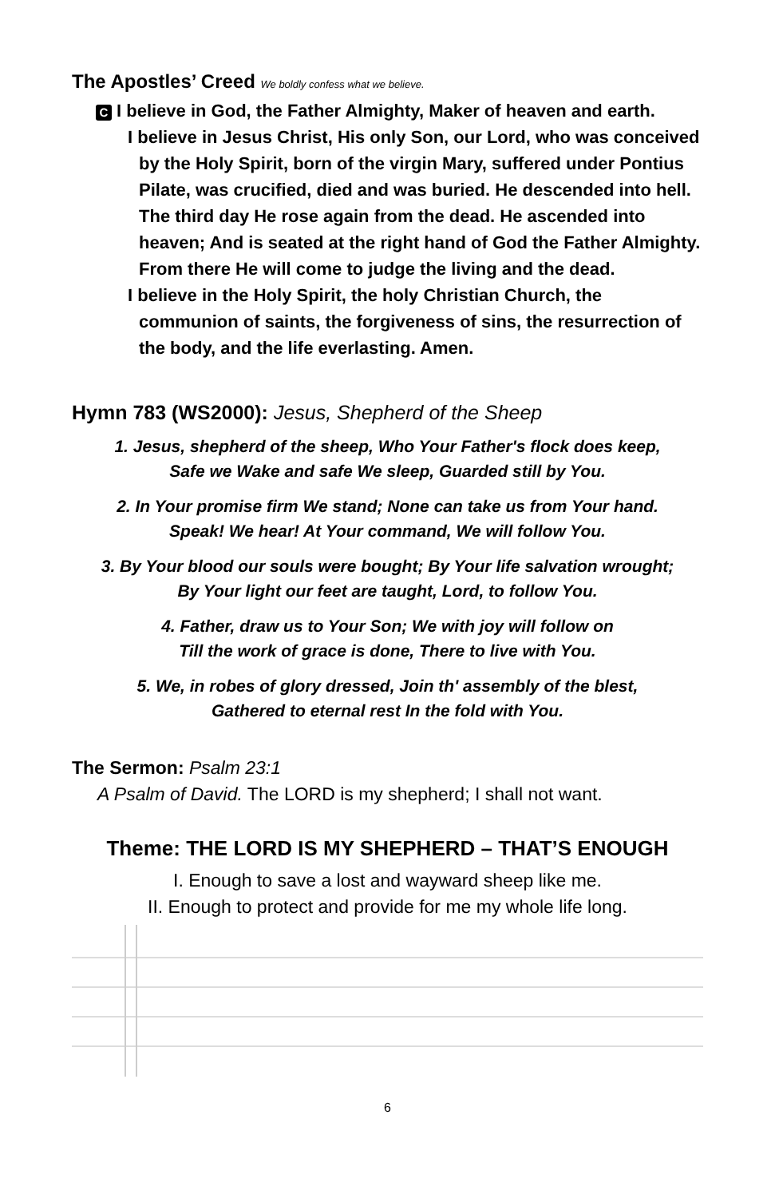The Apostles’ Creed We boldly confess what we believe.
C I believe in God, the Father Almighty, Maker of heaven and earth.
I believe in Jesus Christ, His only Son, our Lord, who was conceived by the Holy Spirit, born of the virgin Mary, suffered under Pontius Pilate, was crucified, died and was buried. He descended into hell. The third day He rose again from the dead. He ascended into heaven; And is seated at the right hand of God the Father Almighty. From there He will come to judge the living and the dead.
I believe in the Holy Spirit, the holy Christian Church, the communion of saints, the forgiveness of sins, the resurrection of the body, and the life everlasting. Amen.
Hymn 783 (WS2000): Jesus, Shepherd of the Sheep
1. Jesus, shepherd of the sheep, Who Your Father's flock does keep,
Safe we Wake and safe We sleep, Guarded still by You.
2. In Your promise firm We stand; None can take us from Your hand.
Speak! We hear! At Your command, We will follow You.
3. By Your blood our souls were bought; By Your life salvation wrought;
By Your light our feet are taught, Lord, to follow You.
4. Father, draw us to Your Son; We with joy will follow on
Till the work of grace is done, There to live with You.
5. We, in robes of glory dressed, Join th' assembly of the blest,
Gathered to eternal rest In the fold with You.
The Sermon: Psalm 23:1
A Psalm of David. The LORD is my shepherd; I shall not want.
Theme: THE LORD IS MY SHEPHERD – THAT’S ENOUGH
I. Enough to save a lost and wayward sheep like me.
II. Enough to protect and provide for me my whole life long.
6